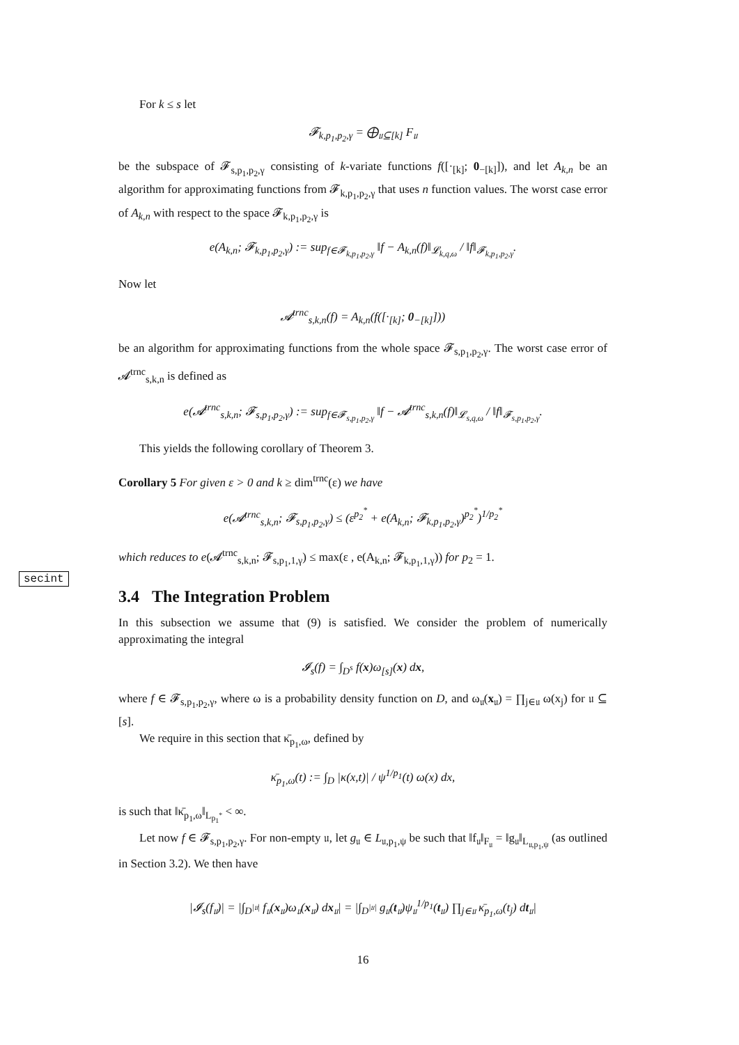For k ≤ s let
𝓕<sub>k,p<sub>1</sub>,p<sub>2</sub>,γ</sub> = ⨁<sub>𝔲⊆[k]</sub> F<sub>𝔲</sub>
be the subspace of 𝓕<sub>s,p<sub>1</sub>,p<sub>2</sub>,γ</sub> consisting of k-variate functions f([·<sub>[k]</sub>; 0<sub>−[k]</sub>]), and let A<sub>k,n</sub> be an algorithm for approximating functions from 𝓕<sub>k,p<sub>1</sub>,p<sub>2</sub>,γ</sub> that uses n function values. The worst case error of A<sub>k,n</sub> with respect to the space 𝓕<sub>k,p<sub>1</sub>,p<sub>2</sub>,γ</sub> is
e(A<sub>k,n</sub>; 𝓕<sub>k,p<sub>1</sub>,p<sub>2</sub>,γ</sub>) := sup<sub>f∈𝓕<sub>k,p<sub>1</sub>,p<sub>2</sub>,γ</sub></sub> ‖f − A<sub>k,n</sub>(f)‖<sub>𝓛<sub>k,q,ω</sub></sub> / ‖f‖<sub>𝓕<sub>k,p<sub>1</sub>,p<sub>2</sub>,γ</sub></sub>.
Now let
𝓐<sup>trnc</sup><sub>s,k,n</sub>(f) = A<sub>k,n</sub>(f([·<sub>[k]</sub>; 0<sub>−[k]</sub>]))
be an algorithm for approximating functions from the whole space 𝓕<sub>s,p<sub>1</sub>,p<sub>2</sub>,γ</sub>. The worst case error of 𝓐<sup>trnc</sup><sub>s,k,n</sub> is defined as
e(𝓐<sup>trnc</sup><sub>s,k,n</sub>; 𝓕<sub>s,p<sub>1</sub>,p<sub>2</sub>,γ</sub>) := sup<sub>f∈𝓕<sub>s,p<sub>1</sub>,p<sub>2</sub>,γ</sub></sub> ‖f − 𝓐<sup>trnc</sup><sub>s,k,n</sub>(f)‖<sub>𝓛<sub>s,q,ω</sub></sub> / ‖f‖<sub>𝓕<sub>s,p<sub>1</sub>,p<sub>2</sub>,γ</sub></sub>.
This yields the following corollary of Theorem 3.
Corollary 5 For given ε > 0 and k ≥ dim<sup>trnc</sup>(ε) we have
e(𝓐<sup>trnc</sup><sub>s,k,n</sub>; 𝓕<sub>s,p<sub>1</sub>,p<sub>2</sub>,γ</sub>) ≤ (ε<sup>p<sub>2</sub><sup>*</sup></sup> + e(A<sub>k,n</sub>; 𝓕<sub>k,p<sub>1</sub>,p<sub>2</sub>,γ</sub>)<sup>p<sub>2</sub><sup>*</sup></sup>)<sup>1/p<sub>2</sub><sup>*</sup></sup>
which reduces to e(𝓐<sup>trnc</sup><sub>s,k,n</sub>; 𝓕<sub>s,p<sub>1</sub>,1,γ</sub>) ≤ max(ε , e(A<sub>k,n</sub>; 𝓕<sub>k,p<sub>1</sub>,1,γ</sub>)) for p<sub>2</sub> = 1.
3.4 The Integration Problem
In this subsection we assume that (9) is satisfied. We consider the problem of numerically approximating the integral
𝓘<sub>s</sub>(f) = ∫<sub>D<sup>s</sup></sub> f(x)ω<sub>[s]</sub>(x) dx,
where f ∈ 𝓕<sub>s,p<sub>1</sub>,p<sub>2</sub>,γ</sub>, where ω is a probability density function on D, and ω<sub>𝔲</sub>(x<sub>𝔲</sub>) = ∏<sub>j∈𝔲</sub> ω(x<sub>j</sub>) for 𝔲 ⊆ [s].
We require in this section that κ̄<sub>p<sub>1</sub>,ω</sub>, defined by
κ̄<sub>p<sub>1</sub>,ω</sub>(t) := ∫<sub>D</sub> |κ(x,t)| / ψ<sup>1/p<sub>1</sub></sup>(t) ω(x) dx,
is such that ‖κ̄<sub>p<sub>1</sub>,ω</sub>‖<sub>L<sub>p<sub>1</sub><sup>*</sup></sub></sub> < ∞.
Let now f ∈ 𝓕<sub>s,p<sub>1</sub>,p<sub>2</sub>,γ</sub>. For non-empty 𝔲, let g<sub>𝔲</sub> ∈ L<sub>𝔲,p<sub>1</sub>,ψ</sub> be such that ‖f<sub>𝔲</sub>‖<sub>F<sub>𝔲</sub></sub> = ‖g<sub>𝔲</sub>‖<sub>L<sub>𝔲,p<sub>1</sub>,ψ</sub></sub> (as outlined in Section 3.2). We then have
|𝓘<sub>s</sub>(f<sub>𝔲</sub>)| = |∫<sub>D<sup>|𝔲|</sup></sub> f<sub>𝔲</sub>(x<sub>𝔲</sub>)ω<sub>𝔲</sub>(x<sub>𝔲</sub>) dx<sub>𝔲</sub>| = |∫<sub>D<sup>|𝔲|</sup></sub> g<sub>𝔲</sub>(t<sub>𝔲</sub>)ψ<sub>𝔲</sub><sup>1/p<sub>1</sub></sup>(t<sub>𝔲</sub>) ∏<sub>j∈𝔲</sub> κ̄<sub>p<sub>1</sub>,ω</sub>(t<sub>j</sub>) dt<sub>𝔲</sub>|
16
secint